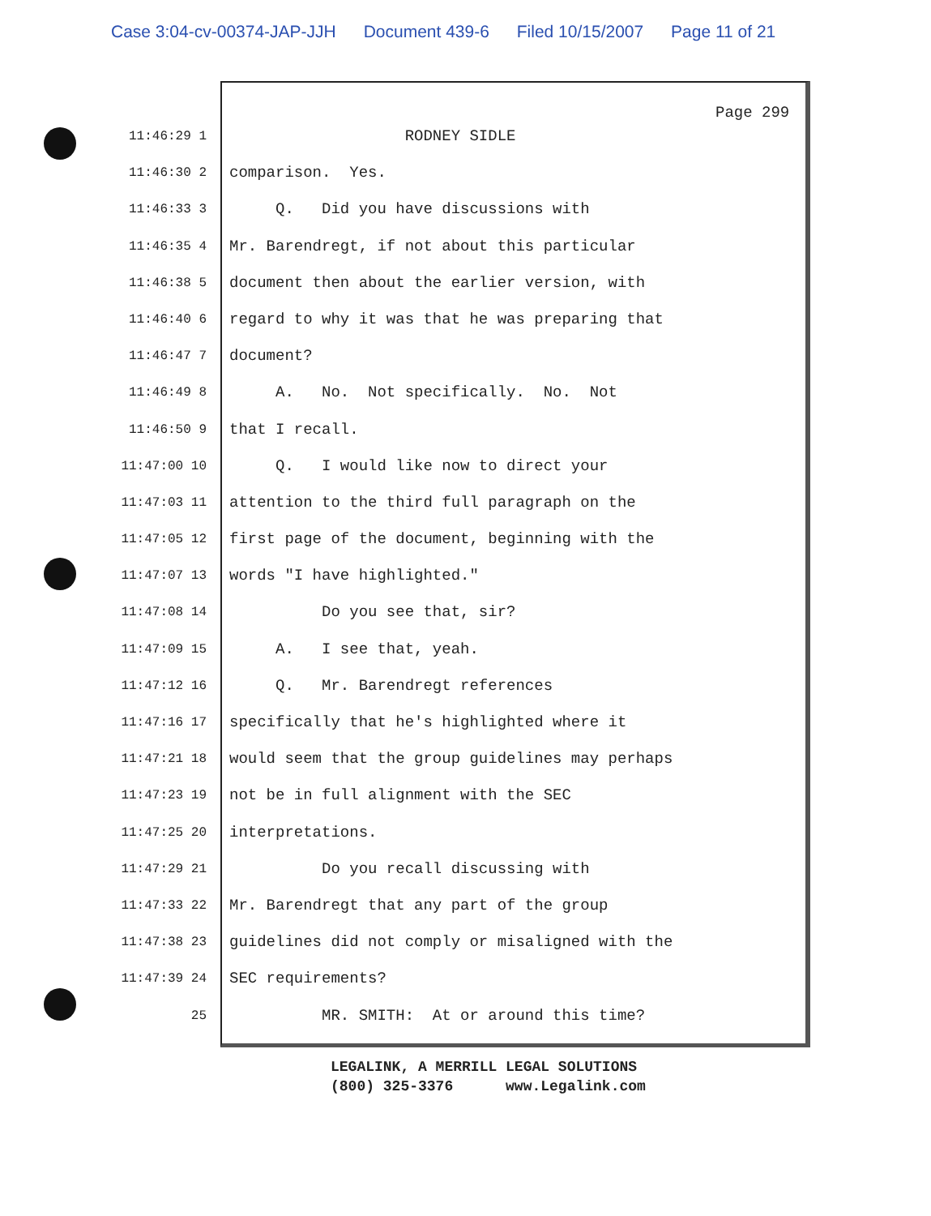Case 3:04-cv-00374-JAP-JJH Document 439-6 Filed 10/15/2007 Page 11 of 21
Page 299
11:46:29 1
RODNEY SIDLE
11:46:30 2
comparison. Yes.
11:46:33 3
Q. Did you have discussions with
11:46:35 4
Mr. Barendregt, if not about this particular
11:46:38 5
document then about the earlier version, with
11:46:40 6
regard to why it was that he was preparing that
11:46:47 7
document?
11:46:49 8
A. No. Not specifically. No. Not
11:46:50 9
that I recall.
11:47:00 10
Q. I would like now to direct your
11:47:03 11
attention to the third full paragraph on the
11:47:05 12
first page of the document, beginning with the
11:47:07 13
words "I have highlighted."
11:47:08 14
Do you see that, sir?
11:47:09 15
A. I see that, yeah.
11:47:12 16
Q. Mr. Barendregt references
11:47:16 17
specifically that he's highlighted where it
11:47:21 18
would seem that the group guidelines may perhaps
11:47:23 19
not be in full alignment with the SEC
11:47:25 20
interpretations.
11:47:29 21
Do you recall discussing with
11:47:33 22
Mr. Barendregt that any part of the group
11:47:38 23
guidelines did not comply or misaligned with the
11:47:39 24
SEC requirements?
25
MR. SMITH: At or around this time?
LEGALINK, A MERRILL LEGAL SOLUTIONS (800) 325-3376 www.Legalink.com